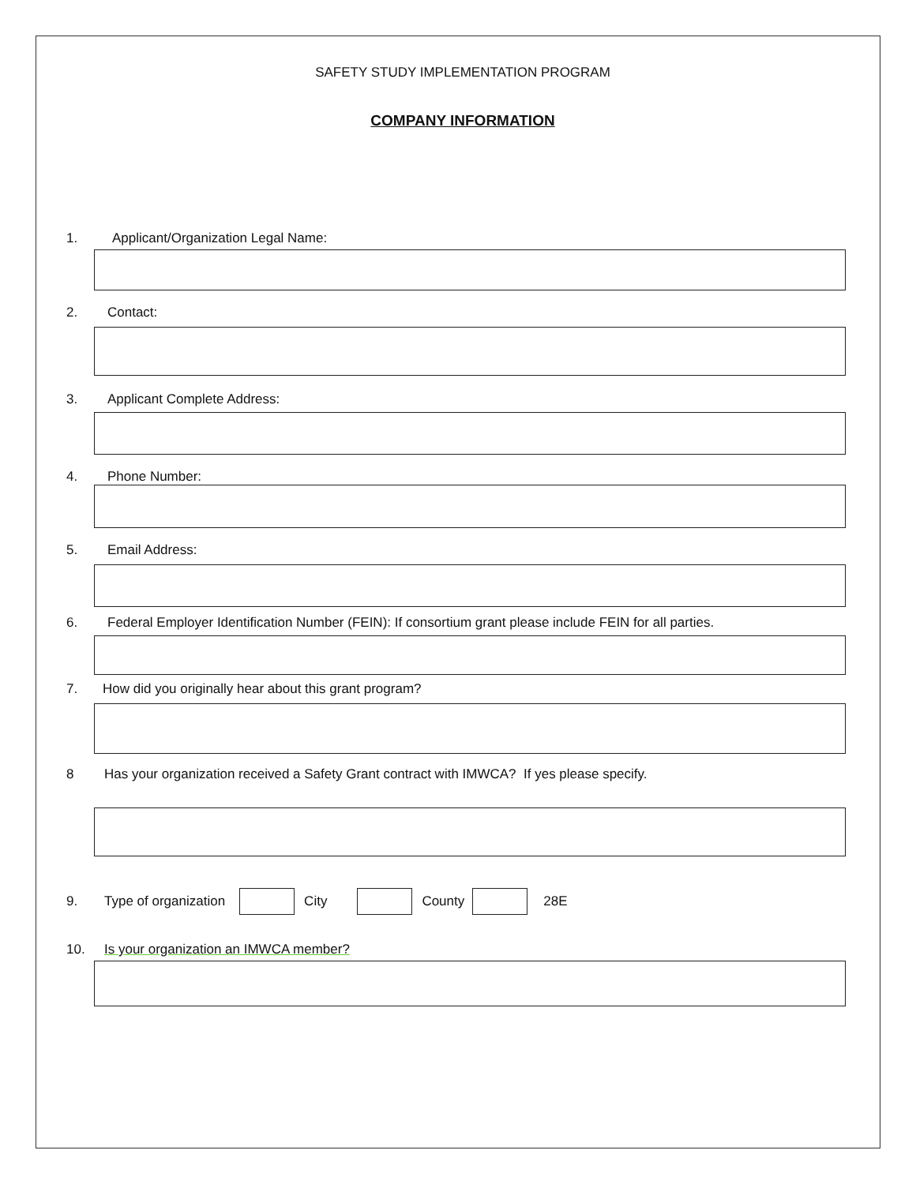SAFETY STUDY IMPLEMENTATION PROGRAM
COMPANY INFORMATION
1. Applicant/Organization Legal Name:
2. Contact:
3. Applicant Complete Address:
4. Phone Number:
5. Email Address:
6. Federal Employer Identification Number (FEIN): If consortium grant please include FEIN for all parties.
7. How did you originally hear about this grant program?
8 Has your organization received a Safety Grant contract with IMWCA? If yes please specify.
9. Type of organization City County 28E
10. Is your organization an IMWCA member?